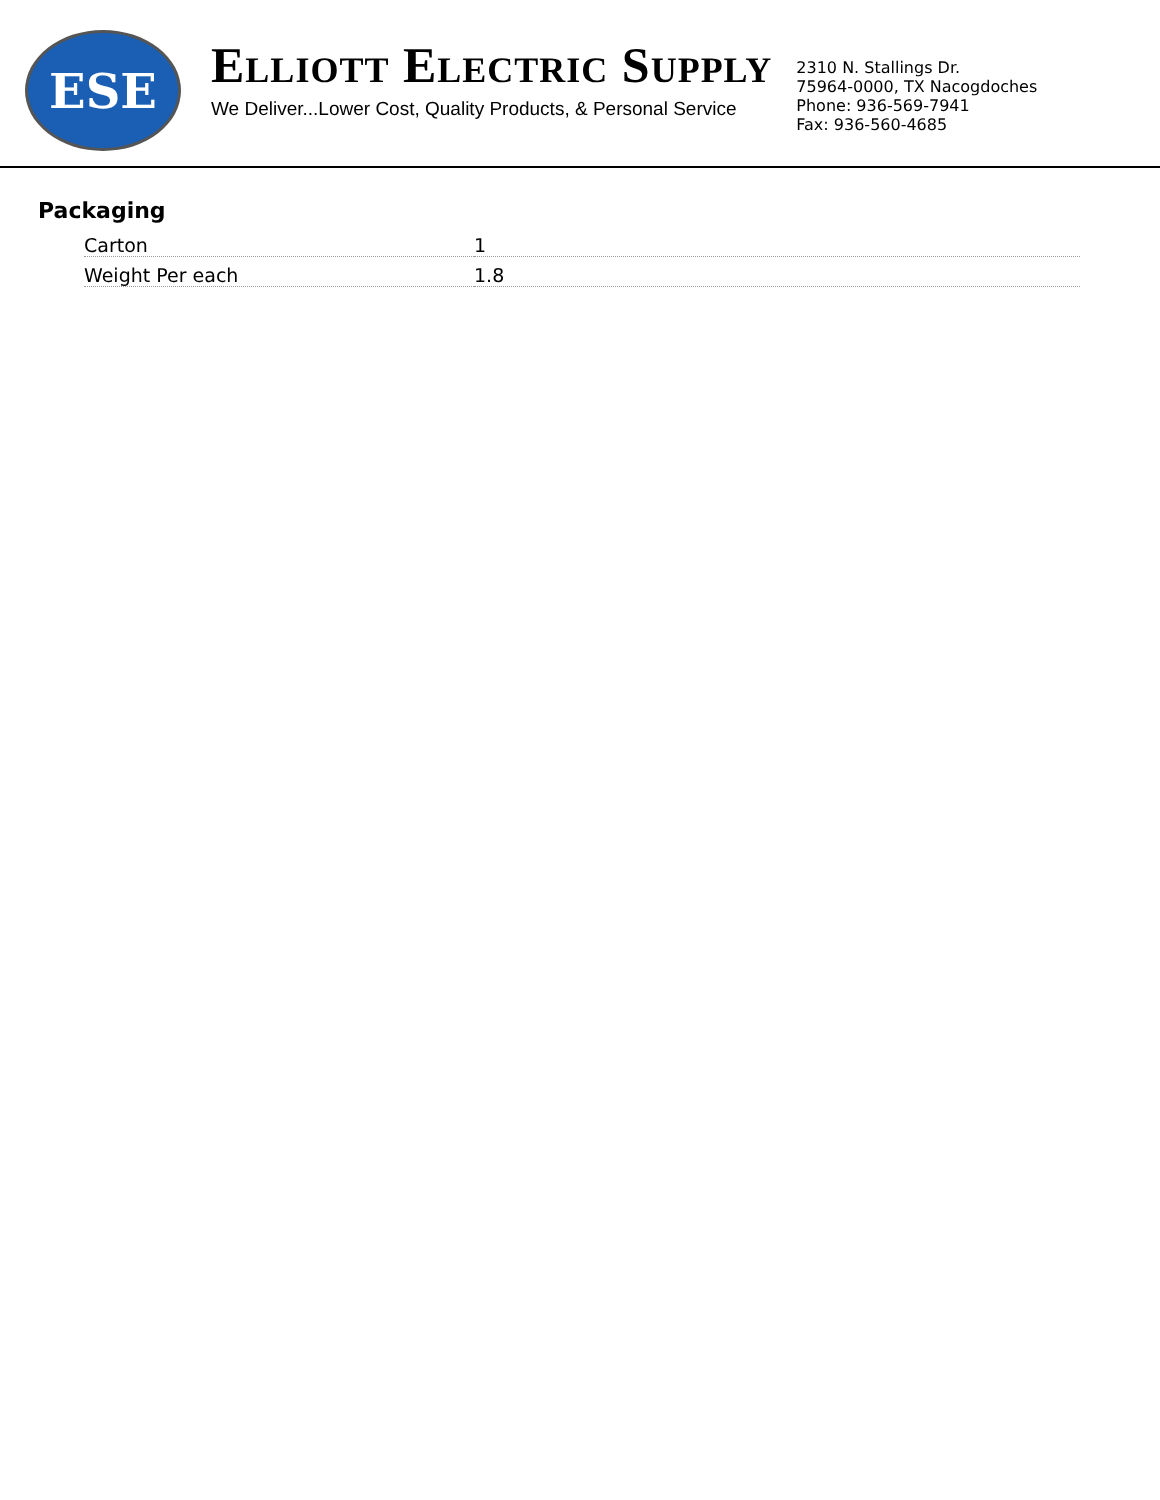ESE
ELLIOTT ELECTRIC SUPPLY
We Deliver...Lower Cost, Quality Products, & Personal Service
2310 N. Stallings Dr.
75964-0000, TX Nacogdoches
Phone: 936-569-7941
Fax: 936-560-4685
Packaging
| Carton | 1 |
| Weight Per each | 1.8 |